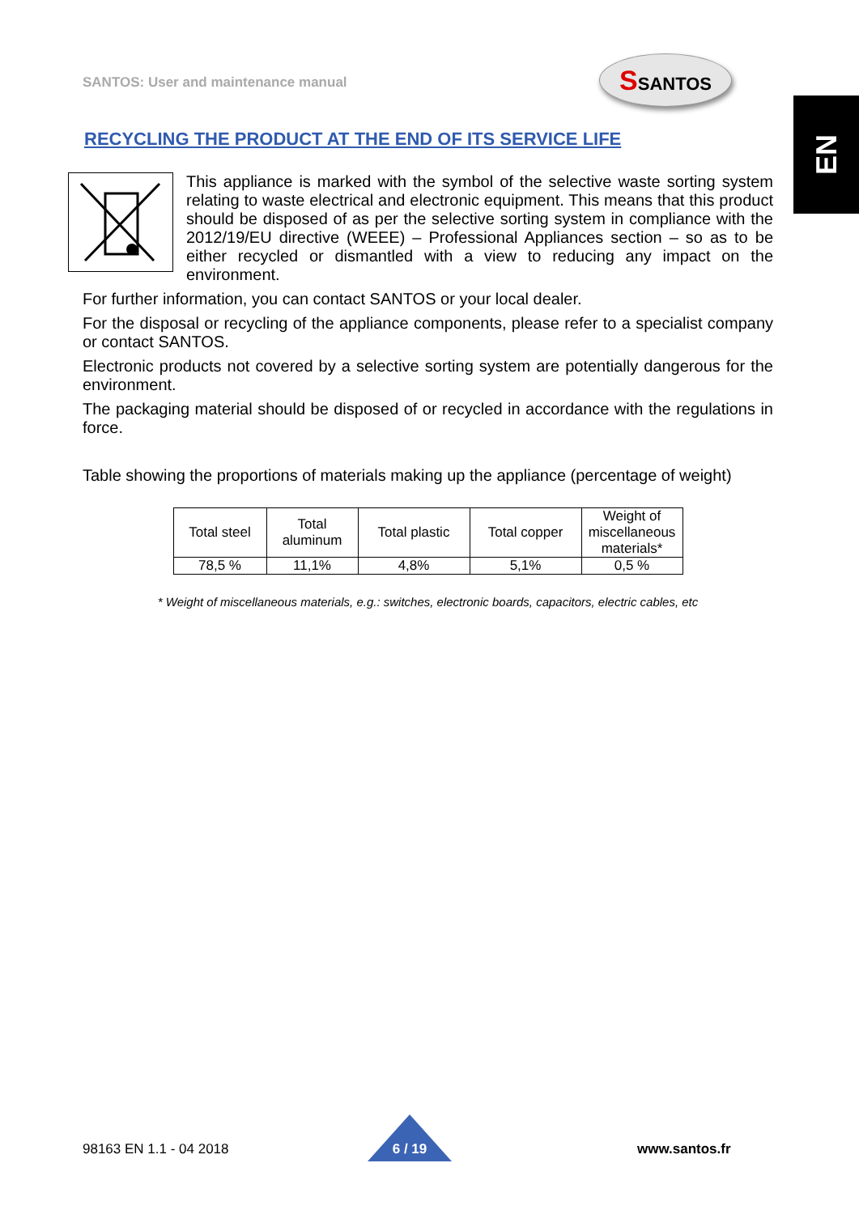SANTOS: User and maintenance manual
SSANTOS
EN
RECYCLING THE PRODUCT AT THE END OF ITS SERVICE LIFE
This appliance is marked with the symbol of the selective waste sorting system relating to waste electrical and electronic equipment. This means that this product should be disposed of as per the selective sorting system in compliance with the 2012/19/EU directive (WEEE) – Professional Appliances section – so as to be either recycled or dismantled with a view to reducing any impact on the environment.
For further information, you can contact SANTOS or your local dealer.
For the disposal or recycling of the appliance components, please refer to a specialist company or contact SANTOS.
Electronic products not covered by a selective sorting system are potentially dangerous for the environment.
The packaging material should be disposed of or recycled in accordance with the regulations in force.
Table showing the proportions of materials making up the appliance (percentage of weight)
| Total steel | Total aluminum | Total plastic | Total copper | Weight of miscellaneous materials* |
| --- | --- | --- | --- | --- |
| 78,5 % | 11,1% | 4,8% | 5,1% | 0,5 % |
* Weight of miscellaneous materials, e.g.: switches, electronic boards, capacitors, electric cables, etc
98163 EN 1.1 - 04 2018 www.santos.fr
6 / 19